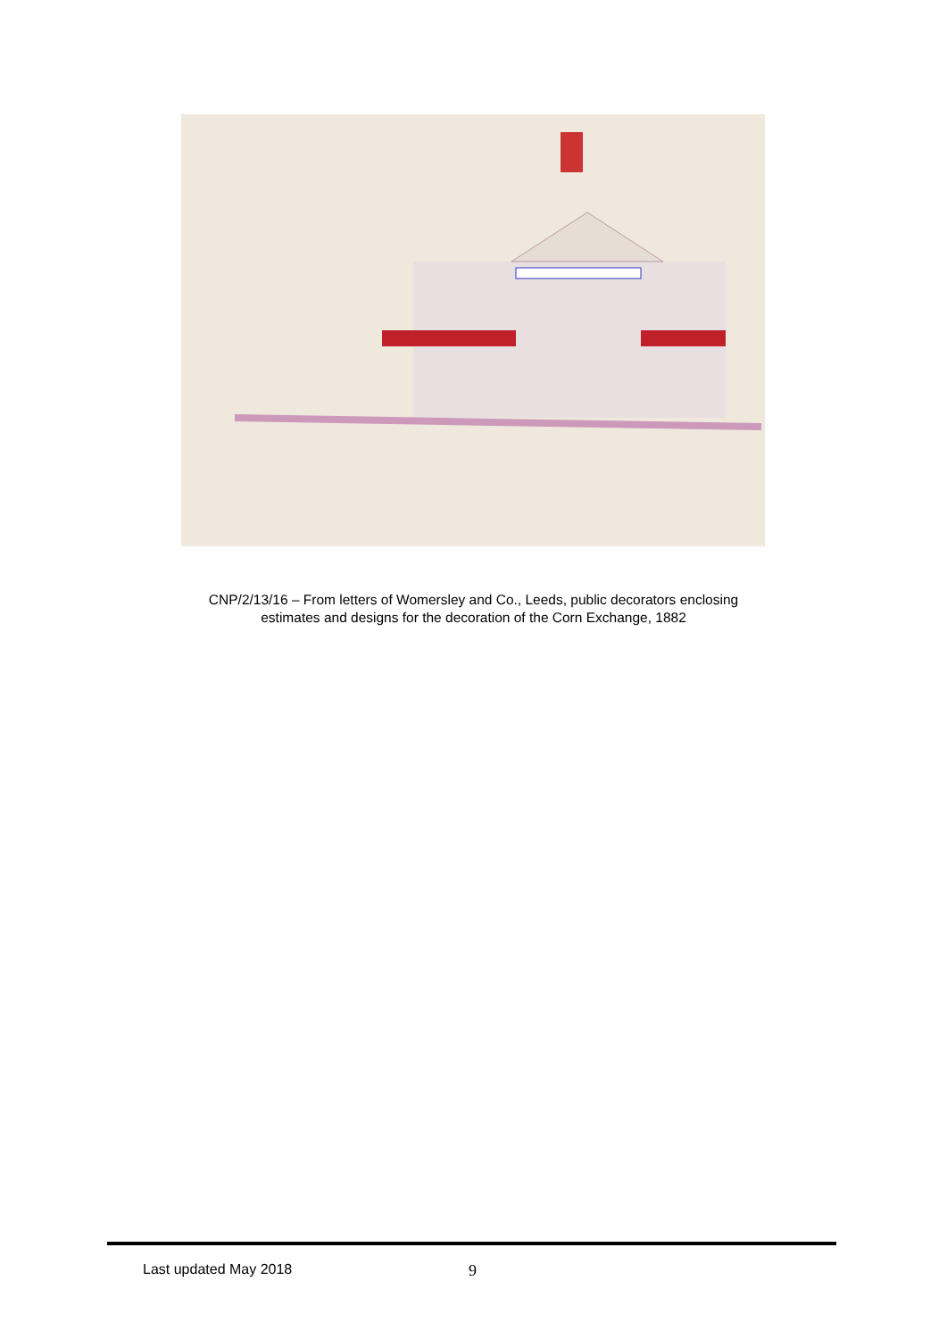CNP/2/13/16 – From letters of Womersley and Co., Leeds, public decorators enclosing
estimates and designs for the decoration of the Corn Exchange, 1882
Last updated May 2018 9